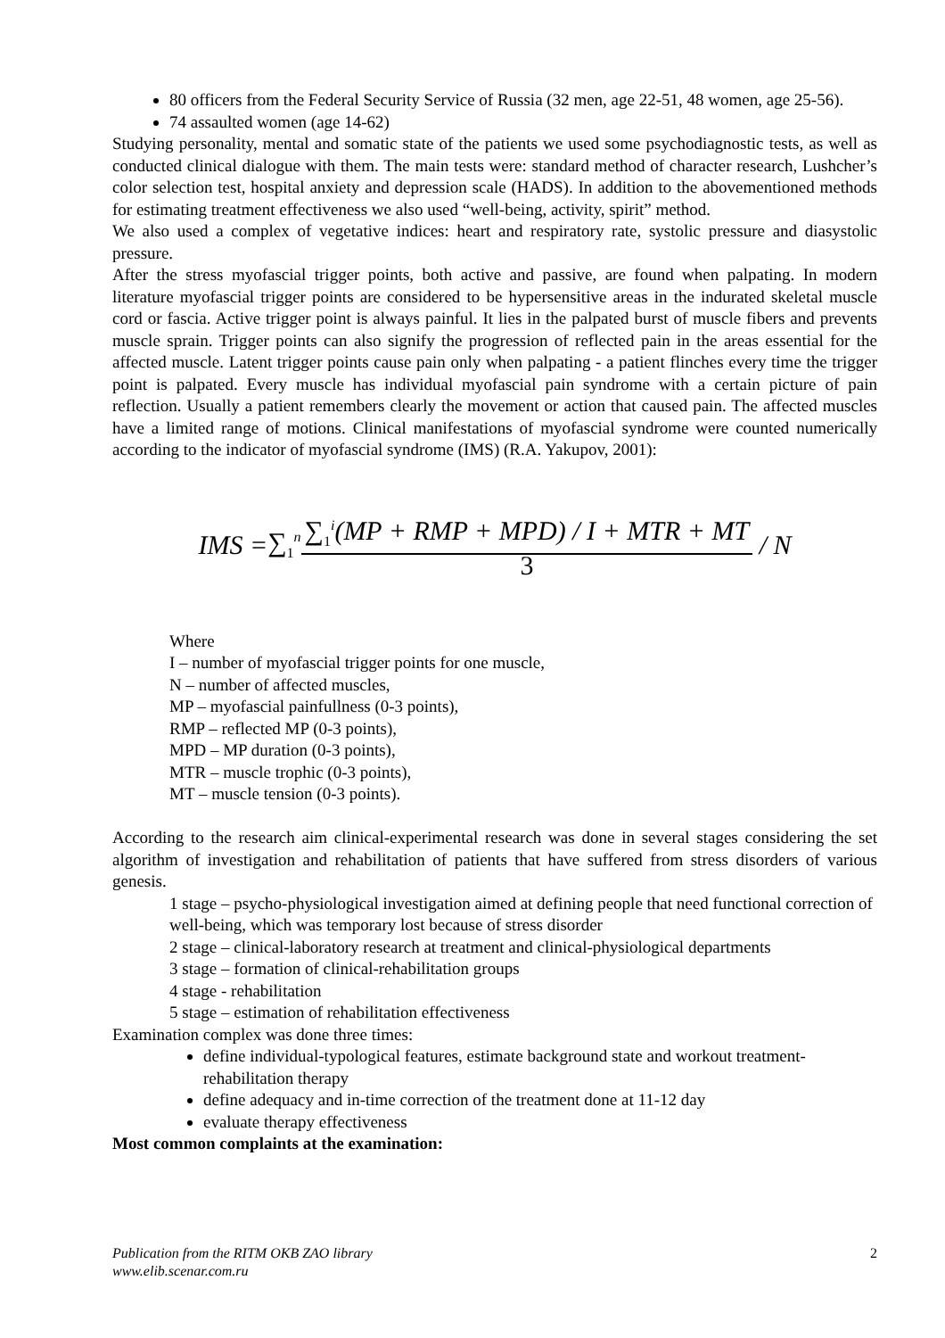80 officers from the Federal Security Service of Russia (32 men, age 22-51, 48 women, age 25-56).
74 assaulted women (age 14-62)
Studying personality, mental and somatic state of the patients we used some psychodiagnostic tests, as well as conducted clinical dialogue with them. The main tests were: standard method of character research, Lushcher’s color selection test, hospital anxiety and depression scale (HADS). In addition to the abovementioned methods for estimating treatment effectiveness we also used “well-being, activity, spirit” method.
We also used a complex of vegetative indices: heart and respiratory rate, systolic pressure and diasystolic pressure.
After the stress myofascial trigger points, both active and passive, are found when palpating. In modern literature myofascial trigger points are considered to be hypersensitive areas in the indurated skeletal muscle cord or fascia. Active trigger point is always painful. It lies in the palpated burst of muscle fibers and prevents muscle sprain. Trigger points can also signify the progression of reflected pain in the areas essential for the affected muscle. Latent trigger points cause pain only when palpating - a patient flinches every time the trigger point is palpated. Every muscle has individual myofascial pain syndrome with a certain picture of pain reflection. Usually a patient remembers clearly the movement or action that caused pain. The affected muscles have a limited range of motions. Clinical manifestations of myofascial syndrome were counted numerically according to the indicator of myofascial syndrome (IMS) (R.A. Yakupov, 2001):
IMS = ∑<sub>1</sub><sup>n</sup> ∑<sub>1</sub><sup>i</sup>(MP + RMP + MPD) / I + MTR + MT 3 / N
Where
I – number of myofascial trigger points for one muscle,
N – number of affected muscles,
MP – myofascial painfullness (0-3 points),
RMP – reflected MP (0-3 points),
MPD – MP duration (0-3 points),
MTR – muscle trophic (0-3 points),
MT – muscle tension (0-3 points).
According to the research aim clinical-experimental research was done in several stages considering the set algorithm of investigation and rehabilitation of patients that have suffered from stress disorders of various genesis.
1 stage – psycho-physiological investigation aimed at defining people that need functional correction of well-being, which was temporary lost because of stress disorder
2 stage – clinical-laboratory research at treatment and clinical-physiological departments
3 stage – formation of clinical-rehabilitation groups
4 stage - rehabilitation
5 stage – estimation of rehabilitation effectiveness
Examination complex was done three times:
define individual-typological features, estimate background state and workout treatment-rehabilitation therapy
define adequacy and in-time correction of the treatment done at 11-12 day
evaluate therapy effectiveness
Most common complaints at the examination:
Publication from the RITM OKB ZAO library
www.elib.scenar.com.ru 2